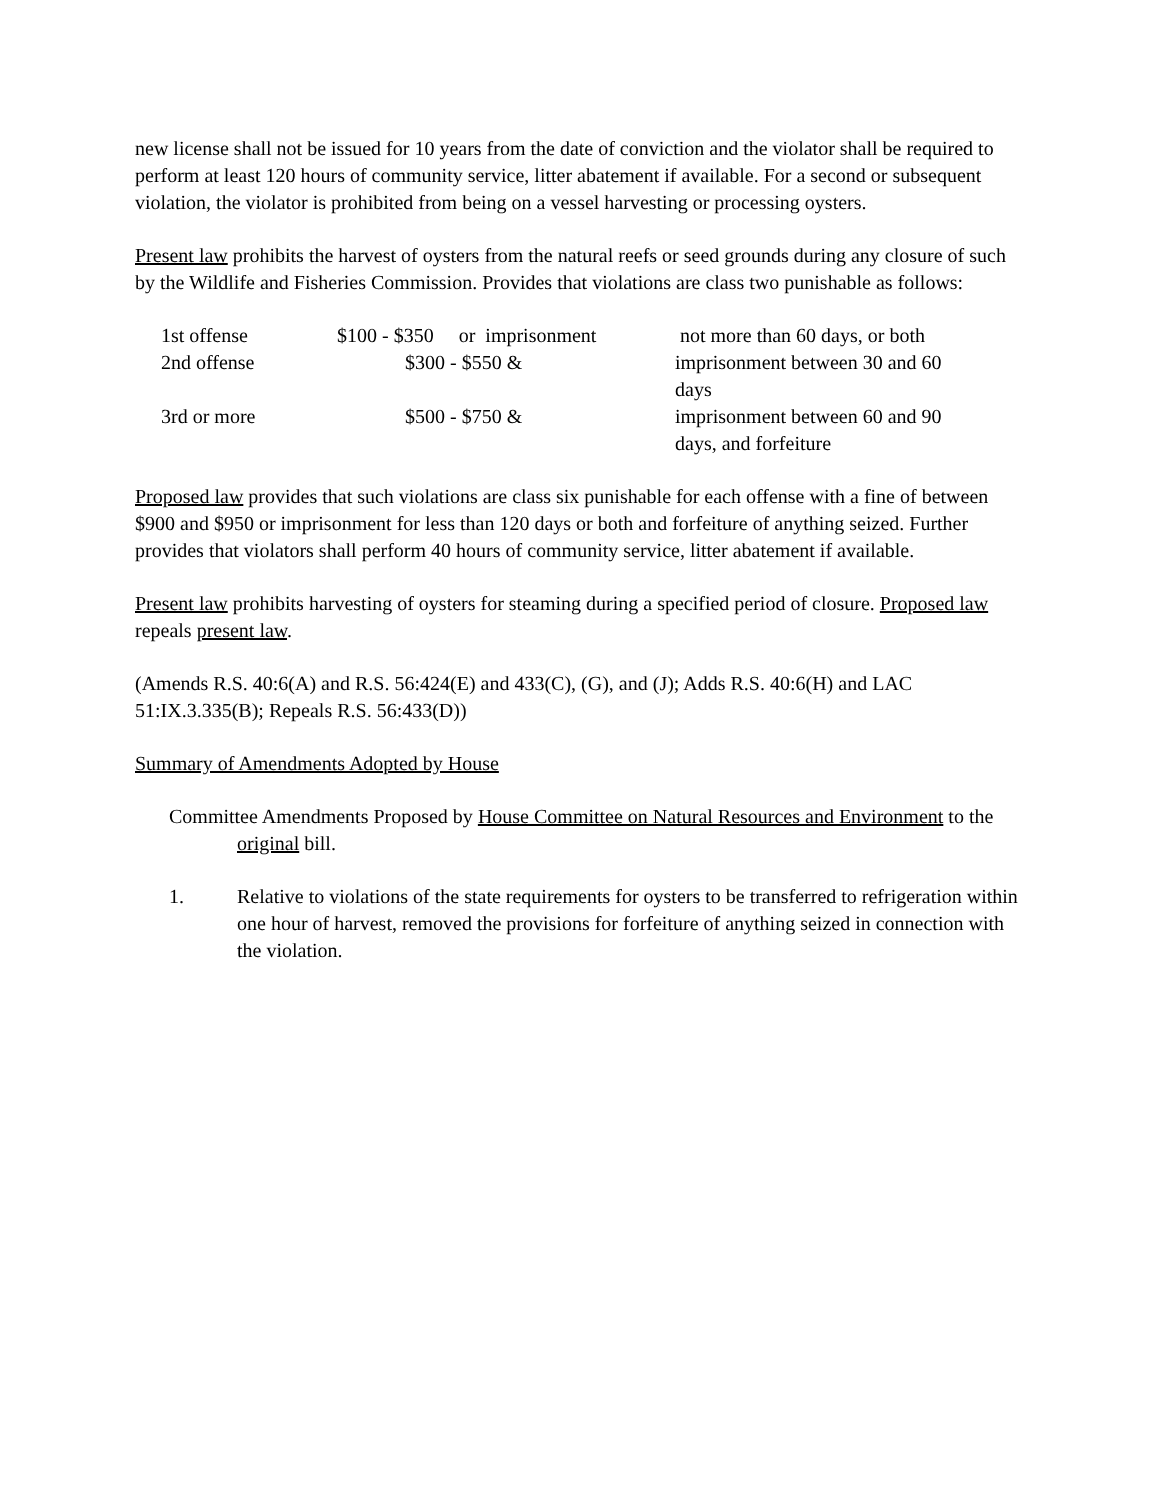new license shall not be issued for 10 years from the date of conviction and the violator shall be required to perform at least 120 hours of community service, litter abatement if available. For a second or subsequent violation, the violator is prohibited from being on a vessel harvesting or processing oysters.
Present law prohibits the harvest of oysters from the natural reefs or seed grounds during any closure of such by the Wildlife and Fisheries Commission. Provides that violations are class two punishable as follows:
| 1st offense | $100 - $350 or imprisonment | | not more than 60 days, or both |
| 2nd offense | | $300 - $550 & | imprisonment between 30 and 60 days |
| 3rd or more | | $500 - $750 & | imprisonment between 60 and 90 days, and forfeiture |
Proposed law provides that such violations are class six punishable for each offense with a fine of between $900 and $950 or imprisonment for less than 120 days or both and forfeiture of anything seized. Further provides that violators shall perform 40 hours of community service, litter abatement if available.
Present law prohibits harvesting of oysters for steaming during a specified period of closure. Proposed law repeals present law.
(Amends R.S. 40:6(A) and R.S. 56:424(E) and 433(C), (G), and (J); Adds R.S. 40:6(H) and LAC 51:IX.3.335(B); Repeals R.S. 56:433(D))
Summary of Amendments Adopted by House
Committee Amendments Proposed by House Committee on Natural Resources and Environment to the original bill.
1. Relative to violations of the state requirements for oysters to be transferred to refrigeration within one hour of harvest, removed the provisions for forfeiture of anything seized in connection with the violation.